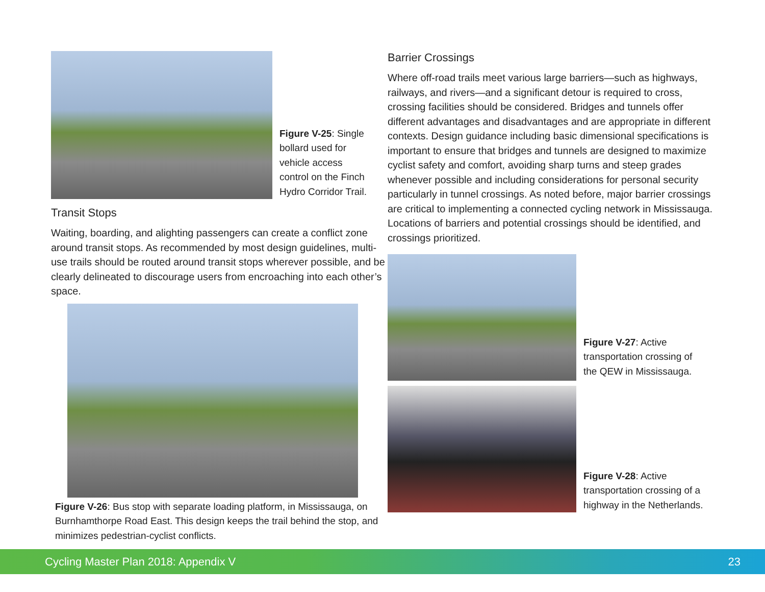Figure V-25: Single
bollard used for
vehicle access
control on the Finch
Hydro Corridor Trail.
Transit Stops
Waiting, boarding, and alighting passengers can create a conflict zone around transit stops. As recommended by most design guidelines, multi-use trails should be routed around transit stops wherever possible, and be clearly delineated to discourage users from encroaching into each other’s space.
Figure V-26: Bus stop with separate loading platform, in Mississauga, on Burnhamthorpe Road East. This design keeps the trail behind the stop, and minimizes pedestrian-cyclist conflicts.
Barrier Crossings
Where off-road trails meet various large barriers—such as highways, railways, and rivers—and a significant detour is required to cross, crossing facilities should be considered. Bridges and tunnels offer different advantages and disadvantages and are appropriate in different contexts. Design guidance including basic dimensional specifications is important to ensure that bridges and tunnels are designed to maximize cyclist safety and comfort, avoiding sharp turns and steep grades whenever possible and including considerations for personal security particularly in tunnel crossings. As noted before, major barrier crossings are critical to implementing a connected cycling network in Mississauga. Locations of barriers and potential crossings should be identified, and crossings prioritized.
Figure V-27: Active
transportation crossing of
the QEW in Mississauga.
Figure V-28: Active
transportation crossing of a
highway in the Netherlands.
Cycling Master Plan 2018: Appendix V 23